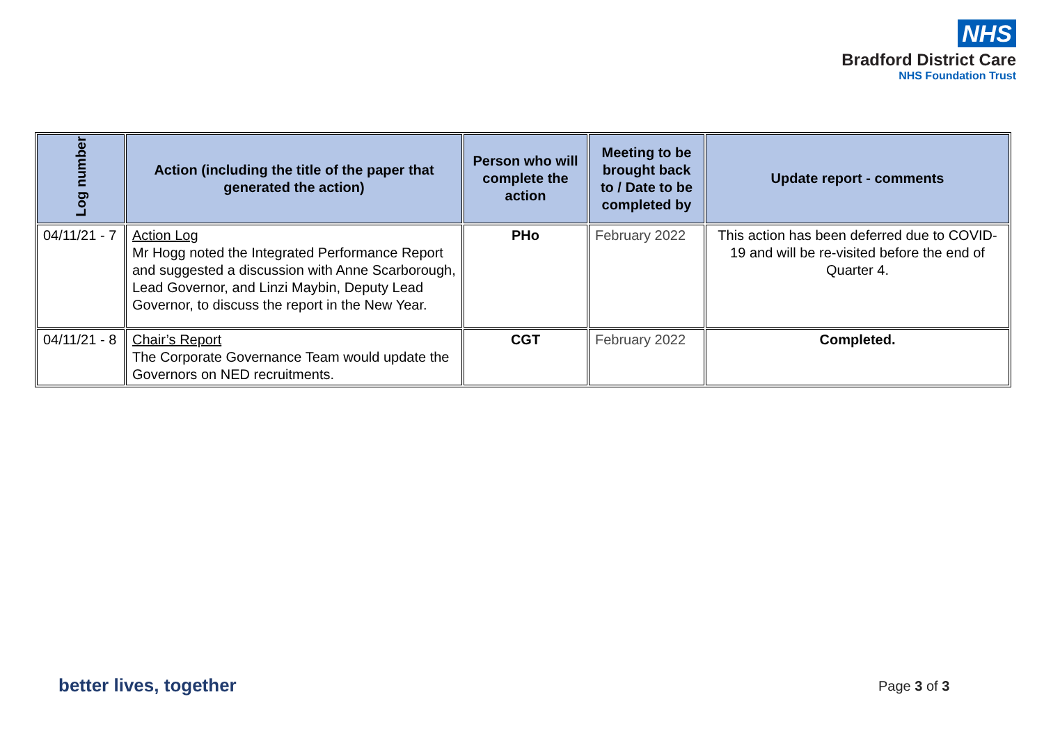NHS
Bradford District Care
NHS Foundation Trust
| Log number | Action (including the title of the paper that generated the action) | Person who will complete the action | Meeting to be brought back to / Date to be completed by | Update report - comments |
| --- | --- | --- | --- | --- |
| 04/11/21 - 7 | Action Log Mr Hogg noted the Integrated Performance Report and suggested a discussion with Anne Scarborough, Lead Governor, and Linzi Maybin, Deputy Lead Governor, to discuss the report in the New Year. | PHo | February 2022 | This action has been deferred due to COVID-19 and will be re-visited before the end of Quarter 4. |
| 04/11/21 - 8 | Chair’s Report The Corporate Governance Team would update the Governors on NED recruitments. | CGT | February 2022 | Completed. |
better lives, together Page 3 of 3